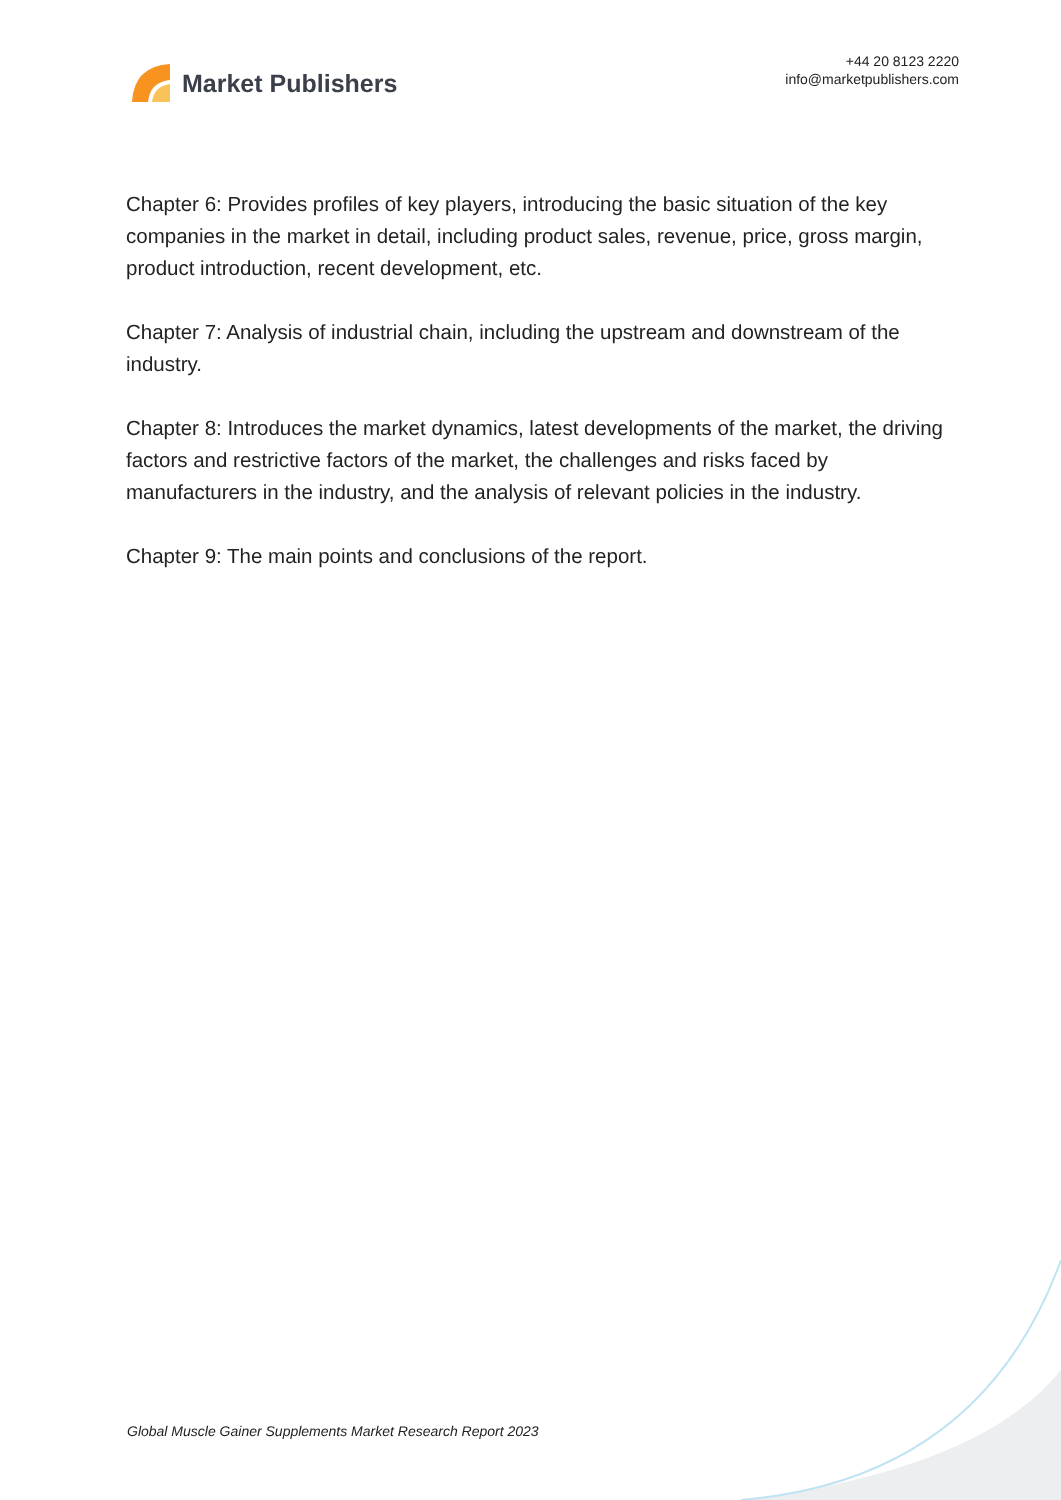Market Publishers
+44 20 8123 2220
info@marketpublishers.com
Chapter 6: Provides profiles of key players, introducing the basic situation of the key companies in the market in detail, including product sales, revenue, price, gross margin, product introduction, recent development, etc.
Chapter 7: Analysis of industrial chain, including the upstream and downstream of the industry.
Chapter 8: Introduces the market dynamics, latest developments of the market, the driving factors and restrictive factors of the market, the challenges and risks faced by manufacturers in the industry, and the analysis of relevant policies in the industry.
Chapter 9: The main points and conclusions of the report.
Global Muscle Gainer Supplements Market Research Report 2023